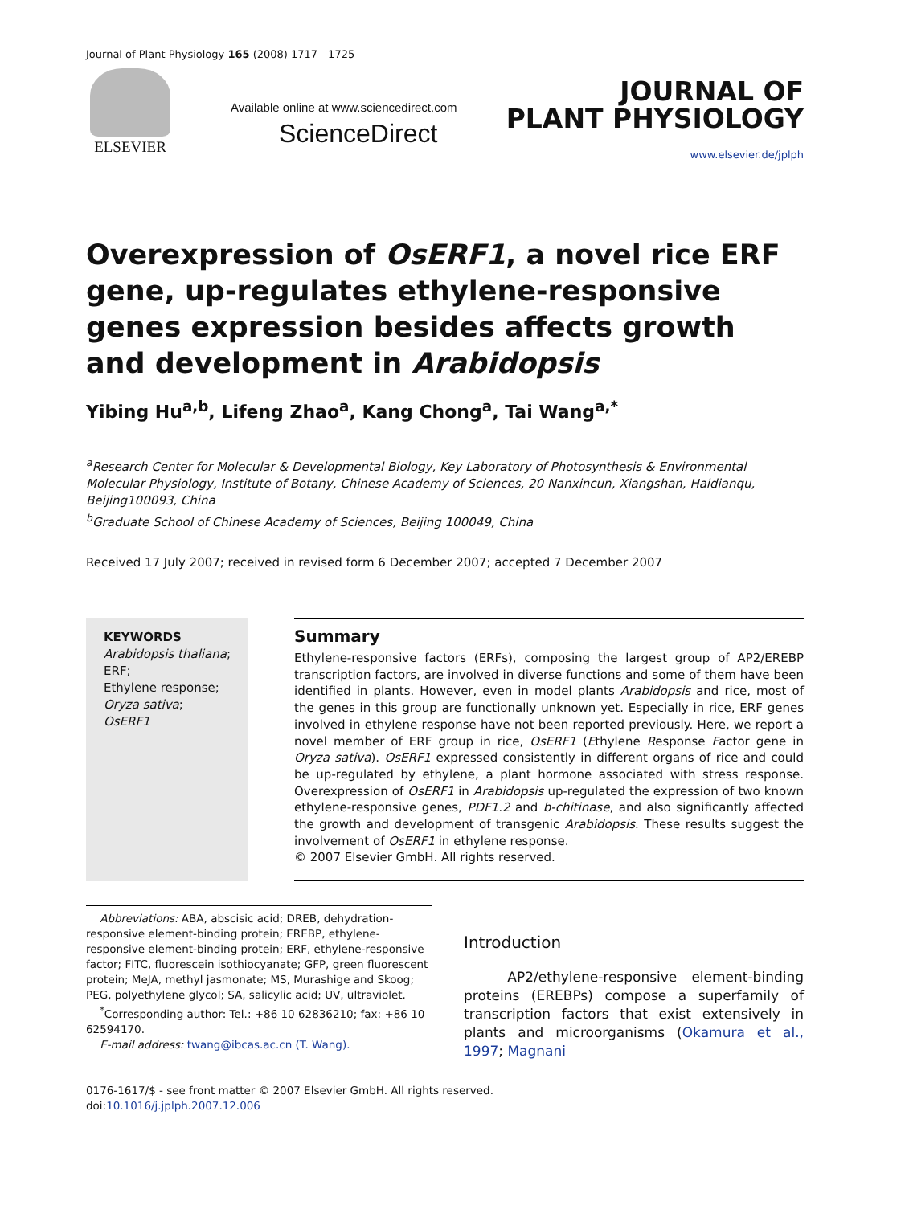Journal of Plant Physiology 165 (2008) 1717—1725
ELSEVIER
Available online at www.sciencedirect.com
ScienceDirect
JOURNAL OF
PLANT PHYSIOLOGY
www.elsevier.de/jplph
Overexpression of OsERF1, a novel rice ERF gene, up-regulates ethylene-responsive genes expression besides affects growth and development in Arabidopsis
Yibing Hu<sup>a,b</sup>, Lifeng Zhao<sup>a</sup>, Kang Chong<sup>a</sup>, Tai Wang<sup>a,*</sup>
<sup>a</sup> Research Center for Molecular & Developmental Biology, Key Laboratory of Photosynthesis & Environmental Molecular Physiology, Institute of Botany, Chinese Academy of Sciences, 20 Nanxincun, Xiangshan, Haidianqu, Beijing100093, China
<sup>b</sup> Graduate School of Chinese Academy of Sciences, Beijing 100049, China
Received 17 July 2007; received in revised form 6 December 2007; accepted 7 December 2007
KEYWORDS
Arabidopsis thaliana;
ERF;
Ethylene response;
Oryza sativa;
OsERF1
Summary
Ethylene-responsive factors (ERFs), composing the largest group of AP2/EREBP transcription factors, are involved in diverse functions and some of them have been identified in plants. However, even in model plants Arabidopsis and rice, most of the genes in this group are functionally unknown yet. Especially in rice, ERF genes involved in ethylene response have not been reported previously. Here, we report a novel member of ERF group in rice, OsERF1 (Ethylene Response Factor gene in Oryza sativa). OsERF1 expressed consistently in different organs of rice and could be up-regulated by ethylene, a plant hormone associated with stress response. Overexpression of OsERF1 in Arabidopsis up-regulated the expression of two known ethylene-responsive genes, PDF1.2 and b-chitinase, and also significantly affected the growth and development of transgenic Arabidopsis. These results suggest the involvement of OsERF1 in ethylene response.
© 2007 Elsevier GmbH. All rights reserved.
Abbreviations: ABA, abscisic acid; DREB, dehydration-responsive element-binding protein; EREBP, ethylene-responsive element-binding protein; ERF, ethylene-responsive factor; FITC, fluorescein isothiocyanate; GFP, green fluorescent protein; MeJA, methyl jasmonate; MS, Murashige and Skoog; PEG, polyethylene glycol; SA, salicylic acid; UV, ultraviolet.
<sup>*</sup> Corresponding author: Tel.: +86 10 62836210; fax: +86 10 62594170.
E-mail address: twang@ibcas.ac.cn (T. Wang).
Introduction
AP2/ethylene-responsive element-binding proteins (EREBPs) compose a superfamily of transcription factors that exist extensively in plants and microorganisms (Okamura et al., 1997; Magnani
0176-1617/$ - see front matter © 2007 Elsevier GmbH. All rights reserved.
doi:10.1016/j.jplph.2007.12.006